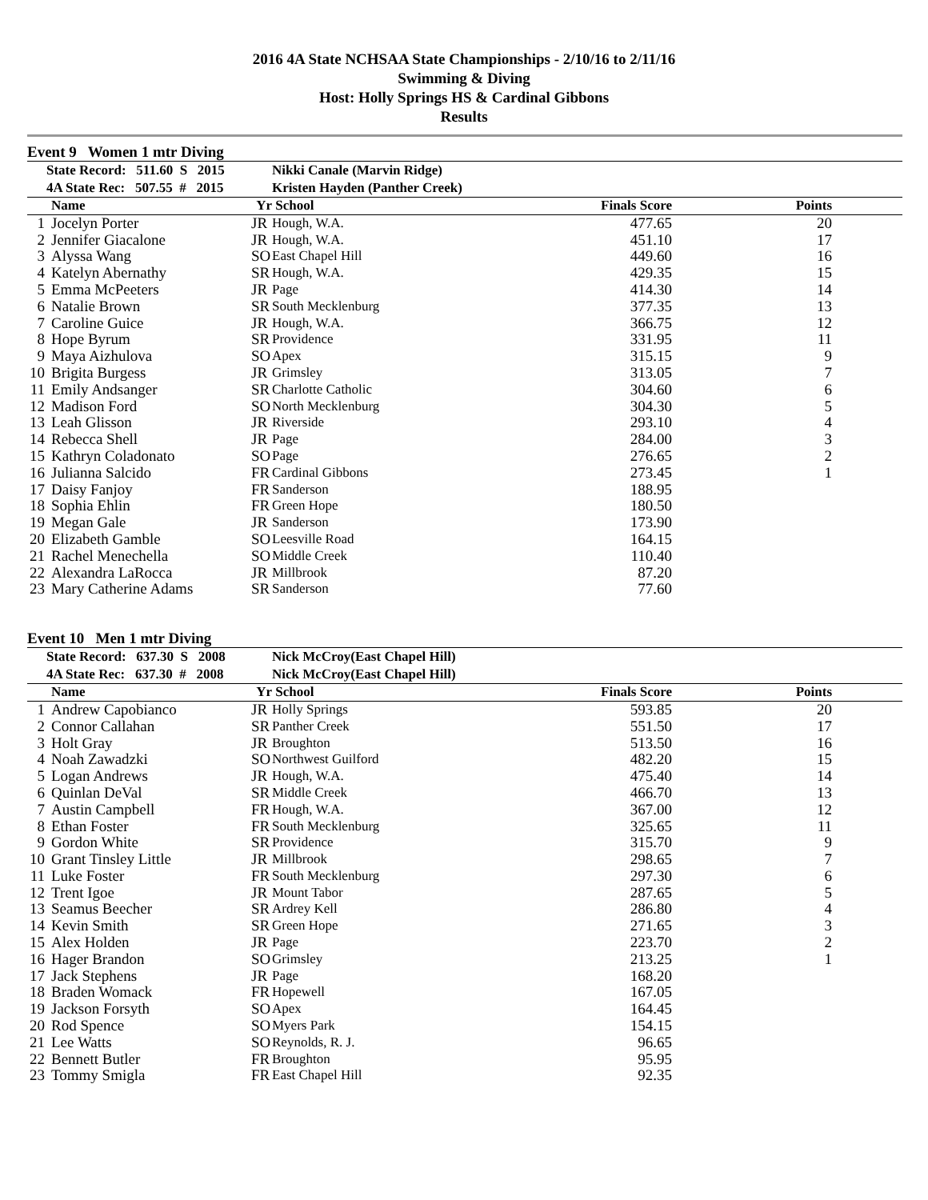2016 4A State NCHSAA State Championships - 2/10/16 to 2/11/16
Swimming & Diving
Host: Holly Springs HS & Cardinal Gibbons
Results
Event 9 Women 1 mtr Diving
| State Record: 511.60 S 2015 | | | Nikki Canale (Marvin Ridge) | | |
| 4A State Rec: 507.55 # 2015 | | | Kristen Hayden (Panther Creek) | | |
| | Name | Yr | School | Finals Score | Points |
| 1 | Jocelyn Porter | JR | Hough, W.A. | 477.65 | 20 |
| 2 | Jennifer Giacalone | JR | Hough, W.A. | 451.10 | 17 |
| 3 | Alyssa Wang | SO | East Chapel Hill | 449.60 | 16 |
| 4 | Katelyn Abernathy | SR | Hough, W.A. | 429.35 | 15 |
| 5 | Emma McPeeters | JR | Page | 414.30 | 14 |
| 6 | Natalie Brown | SR | South Mecklenburg | 377.35 | 13 |
| 7 | Caroline Guice | JR | Hough, W.A. | 366.75 | 12 |
| 8 | Hope Byrum | SR | Providence | 331.95 | 11 |
| 9 | Maya Aizhulova | SO | Apex | 315.15 | 9 |
| 10 | Brigita Burgess | JR | Grimsley | 313.05 | 7 |
| 11 | Emily Andsanger | SR | Charlotte Catholic | 304.60 | 6 |
| 12 | Madison Ford | SO | North Mecklenburg | 304.30 | 5 |
| 13 | Leah Glisson | JR | Riverside | 293.10 | 4 |
| 14 | Rebecca Shell | JR | Page | 284.00 | 3 |
| 15 | Kathryn Coladonato | SO | Page | 276.65 | 2 |
| 16 | Julianna Salcido | FR | Cardinal Gibbons | 273.45 | 1 |
| 17 | Daisy Fanjoy | FR | Sanderson | 188.95 | |
| 18 | Sophia Ehlin | FR | Green Hope | 180.50 | |
| 19 | Megan Gale | JR | Sanderson | 173.90 | |
| 20 | Elizabeth Gamble | SO | Leesville Road | 164.15 | |
| 21 | Rachel Menechella | SO | Middle Creek | 110.40 | |
| 22 | Alexandra LaRocca | JR | Millbrook | 87.20 | |
| 23 | Mary Catherine Adams | SR | Sanderson | 77.60 | |
Event 10 Men 1 mtr Diving
| State Record: 637.30 S 2008 | | | Nick McCroy(East Chapel Hill) | | |
| 4A State Rec: 637.30 # 2008 | | | Nick McCroy(East Chapel Hill) | | |
| | Name | Yr | School | Finals Score | Points |
| 1 | Andrew Capobianco | JR | Holly Springs | 593.85 | 20 |
| 2 | Connor Callahan | SR | Panther Creek | 551.50 | 17 |
| 3 | Holt Gray | JR | Broughton | 513.50 | 16 |
| 4 | Noah Zawadzki | SO | Northwest Guilford | 482.20 | 15 |
| 5 | Logan Andrews | JR | Hough, W.A. | 475.40 | 14 |
| 6 | Quinlan DeVal | SR | Middle Creek | 466.70 | 13 |
| 7 | Austin Campbell | FR | Hough, W.A. | 367.00 | 12 |
| 8 | Ethan Foster | FR | South Mecklenburg | 325.65 | 11 |
| 9 | Gordon White | SR | Providence | 315.70 | 9 |
| 10 | Grant Tinsley Little | JR | Millbrook | 298.65 | 7 |
| 11 | Luke Foster | FR | South Mecklenburg | 297.30 | 6 |
| 12 | Trent Igoe | JR | Mount Tabor | 287.65 | 5 |
| 13 | Seamus Beecher | SR | Ardrey Kell | 286.80 | 4 |
| 14 | Kevin Smith | SR | Green Hope | 271.65 | 3 |
| 15 | Alex Holden | JR | Page | 223.70 | 2 |
| 16 | Hager Brandon | SO | Grimsley | 213.25 | 1 |
| 17 | Jack Stephens | JR | Page | 168.20 | |
| 18 | Braden Womack | FR | Hopewell | 167.05 | |
| 19 | Jackson Forsyth | SO | Apex | 164.45 | |
| 20 | Rod Spence | SO | Myers Park | 154.15 | |
| 21 | Lee Watts | SO | Reynolds, R. J. | 96.65 | |
| 22 | Bennett Butler | FR | Broughton | 95.95 | |
| 23 | Tommy Smigla | FR | East Chapel Hill | 92.35 | |